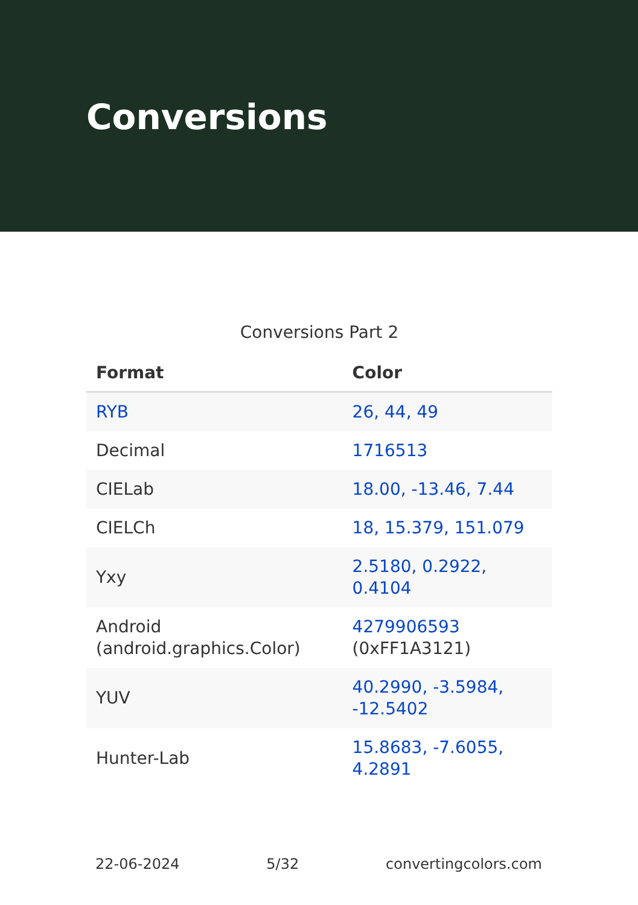Conversions
Conversions Part 2
| Format | Color |
| --- | --- |
| RYB | 26, 44, 49 |
| Decimal | 1716513 |
| CIELab | 18.00, -13.46, 7.44 |
| CIELCh | 18, 15.379, 151.079 |
| Yxy | 2.5180, 0.2922, 0.4104 |
| Android (android.graphics.Color) | 4279906593 (0xFF1A3121) |
| YUV | 40.2990, -3.5984, -12.5402 |
| Hunter-Lab | 15.8683, -7.6055, 4.2891 |
22-06-2024 5/32 convertingcolors.com